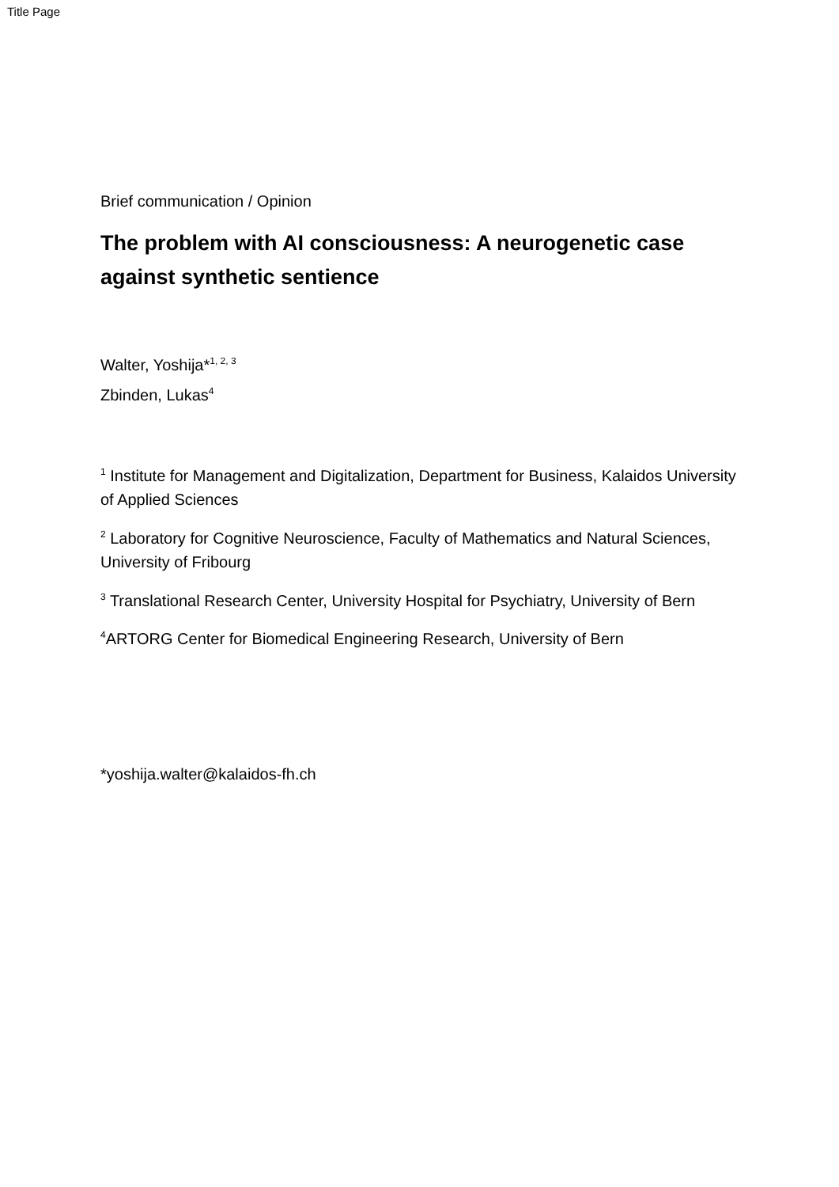Title Page
Brief communication / Opinion
The problem with AI consciousness: A neurogenetic case against synthetic sentience
Walter, Yoshija*<sup>1, 2, 3</sup>
Zbinden, Lukas<sup>4</sup>
<sup>1</sup> Institute for Management and Digitalization, Department for Business, Kalaidos University of Applied Sciences
<sup>2</sup> Laboratory for Cognitive Neuroscience, Faculty of Mathematics and Natural Sciences, University of Fribourg
<sup>3</sup> Translational Research Center, University Hospital for Psychiatry, University of Bern
<sup>4</sup> ARTORG Center for Biomedical Engineering Research, University of Bern
*yoshija.walter@kalaidos-fh.ch